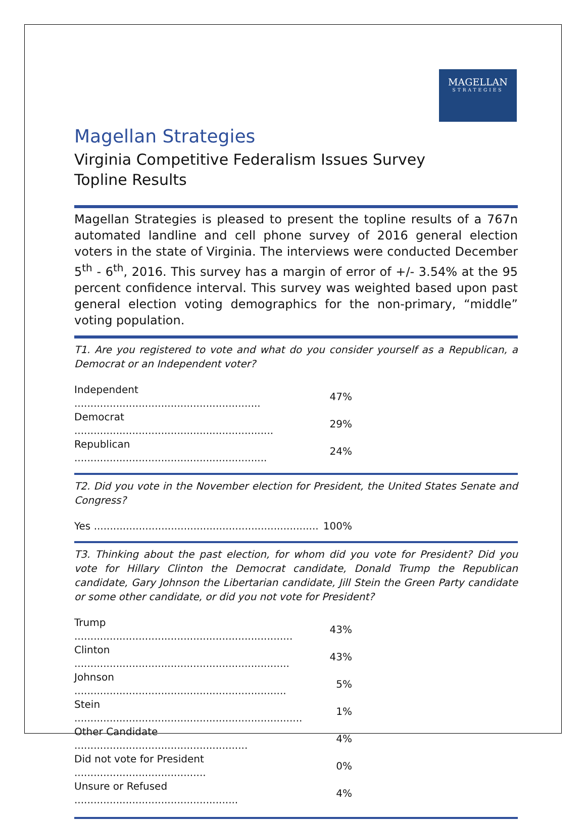MAGELLAN
STRATEGIES
Magellan Strategies
Virginia Competitive Federalism Issues Survey
Topline Results
Magellan Strategies is pleased to present the topline results of a 767n automated landline and cell phone survey of 2016 general election voters in the state of Virginia. The interviews were conducted December 5<sup>th</sup> - 6<sup>th</sup>, 2016. This survey has a margin of error of +/- 3.54% at the 95 percent confidence interval. This survey was weighted based upon past general election voting demographics for the non-primary, “middle” voting population.
T1. Are you registered to vote and what do you consider yourself as a Republican, a Democrat or an Independent voter?
| Independent .......................................................... | 47% |
| Democrat .............................................................. | 29% |
| Republican ............................................................ | 24% |
T2. Did you vote in the November election for President, the United States Senate and Congress?
| Yes ...................................................................... | 100% |
T3. Thinking about the past election, for whom did you vote for President? Did you vote for Hillary Clinton the Democrat candidate, Donald Trump the Republican candidate, Gary Johnson the Libertarian candidate, Jill Stein the Green Party candidate or some other candidate, or did you not vote for President?
| Trump .................................................................... | 43% |
| Clinton ................................................................... | 43% |
| Johnson .................................................................. | 5% |
| Stein ....................................................................... | 1% |
| Other Candidate ...................................................... | 4% |
| Did not vote for President ......................................... | 0% |
| Unsure or Refused ................................................... | 4% |